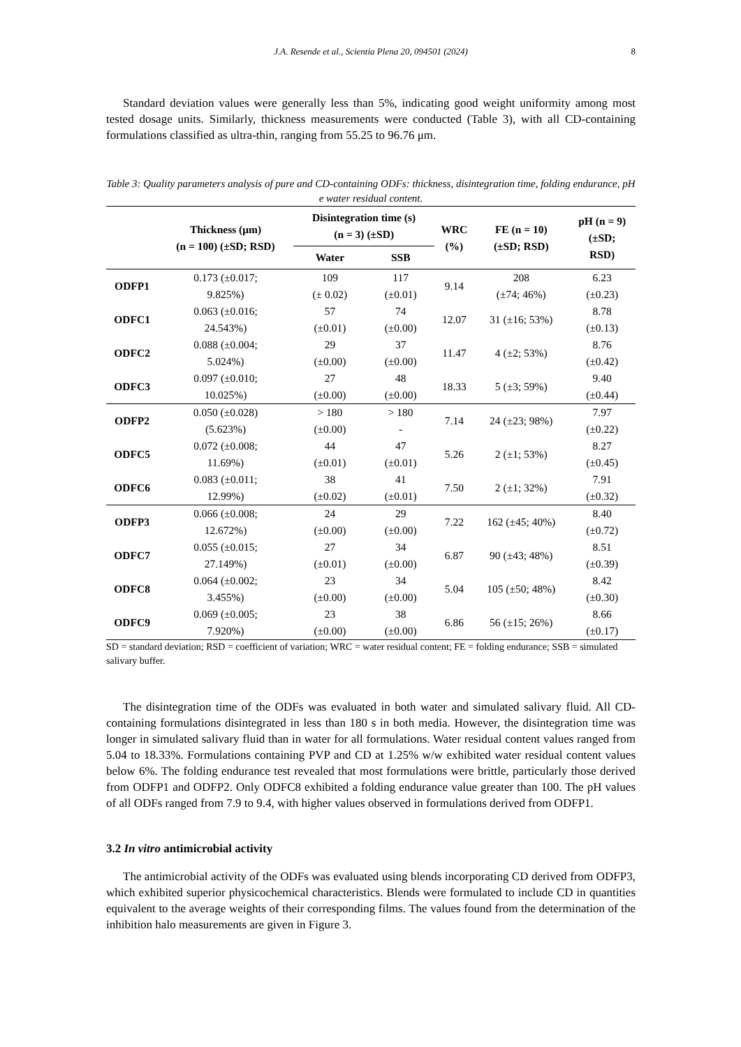J.A. Resende et al., Scientia Plena 20, 094501 (2024) 8
Standard deviation values were generally less than 5%, indicating good weight uniformity among most tested dosage units. Similarly, thickness measurements were conducted (Table 3), with all CD-containing formulations classified as ultra-thin, ranging from 55.25 to 96.76 μm.
Table 3: Quality parameters analysis of pure and CD-containing ODFs: thickness, disintegration time, folding endurance, pH e water residual content.
| | Thickness (μm) (n = 100) (±SD; RSD) | Disintegration time (s) (n = 3) (±SD) | | WRC (%) | FE (n = 10) (±SD; RSD) | pH (n = 9) (±SD; RSD) |
| --- | --- | --- | --- | --- | --- | --- |
| | | Water | SSB | | | |
| ODFP1 | 0.173 (±0.017; 9.825%) | 109 (± 0.02) | 117 (±0.01) | 9.14 | 208 (±74; 46%) | 6.23 (±0.23) |
| ODFC1 | 0.063 (±0.016; 24.543%) | 57 (±0.01) | 74 (±0.00) | 12.07 | 31 (±16; 53%) | 8.78 (±0.13) |
| ODFC2 | 0.088 (±0.004; 5.024%) | 29 (±0.00) | 37 (±0.00) | 11.47 | 4 (±2; 53%) | 8.76 (±0.42) |
| ODFC3 | 0.097 (±0.010; 10.025%) | 27 (±0.00) | 48 (±0.00) | 18.33 | 5 (±3; 59%) | 9.40 (±0.44) |
| ODFP2 | 0.050 (±0.028) (5.623%) | > 180 (±0.00) | > 180 - | 7.14 | 24 (±23; 98%) | 7.97 (±0.22) |
| ODFC5 | 0.072 (±0.008; 11.69%) | 44 (±0.01) | 47 (±0.01) | 5.26 | 2 (±1; 53%) | 8.27 (±0.45) |
| ODFC6 | 0.083 (±0.011; 12.99%) | 38 (±0.02) | 41 (±0.01) | 7.50 | 2 (±1; 32%) | 7.91 (±0.32) |
| ODFP3 | 0.066 (±0.008; 12.672%) | 24 (±0.00) | 29 (±0.00) | 7.22 | 162 (±45; 40%) | 8.40 (±0.72) |
| ODFC7 | 0.055 (±0.015; 27.149%) | 27 (±0.01) | 34 (±0.00) | 6.87 | 90 (±43; 48%) | 8.51 (±0.39) |
| ODFC8 | 0.064 (±0.002; 3.455%) | 23 (±0.00) | 34 (±0.00) | 5.04 | 105 (±50; 48%) | 8.42 (±0.30) |
| ODFC9 | 0.069 (±0.005; 7.920%) | 23 (±0.00) | 38 (±0.00) | 6.86 | 56 (±15; 26%) | 8.66 (±0.17) |
SD = standard deviation; RSD = coefficient of variation; WRC = water residual content; FE = folding endurance; SSB = simulated salivary buffer.
The disintegration time of the ODFs was evaluated in both water and simulated salivary fluid. All CD-containing formulations disintegrated in less than 180 s in both media. However, the disintegration time was longer in simulated salivary fluid than in water for all formulations. Water residual content values ranged from 5.04 to 18.33%. Formulations containing PVP and CD at 1.25% w/w exhibited water residual content values below 6%. The folding endurance test revealed that most formulations were brittle, particularly those derived from ODFP1 and ODFP2. Only ODFC8 exhibited a folding endurance value greater than 100. The pH values of all ODFs ranged from 7.9 to 9.4, with higher values observed in formulations derived from ODFP1.
3.2 In vitro antimicrobial activity
The antimicrobial activity of the ODFs was evaluated using blends incorporating CD derived from ODFP3, which exhibited superior physicochemical characteristics. Blends were formulated to include CD in quantities equivalent to the average weights of their corresponding films. The values found from the determination of the inhibition halo measurements are given in Figure 3.